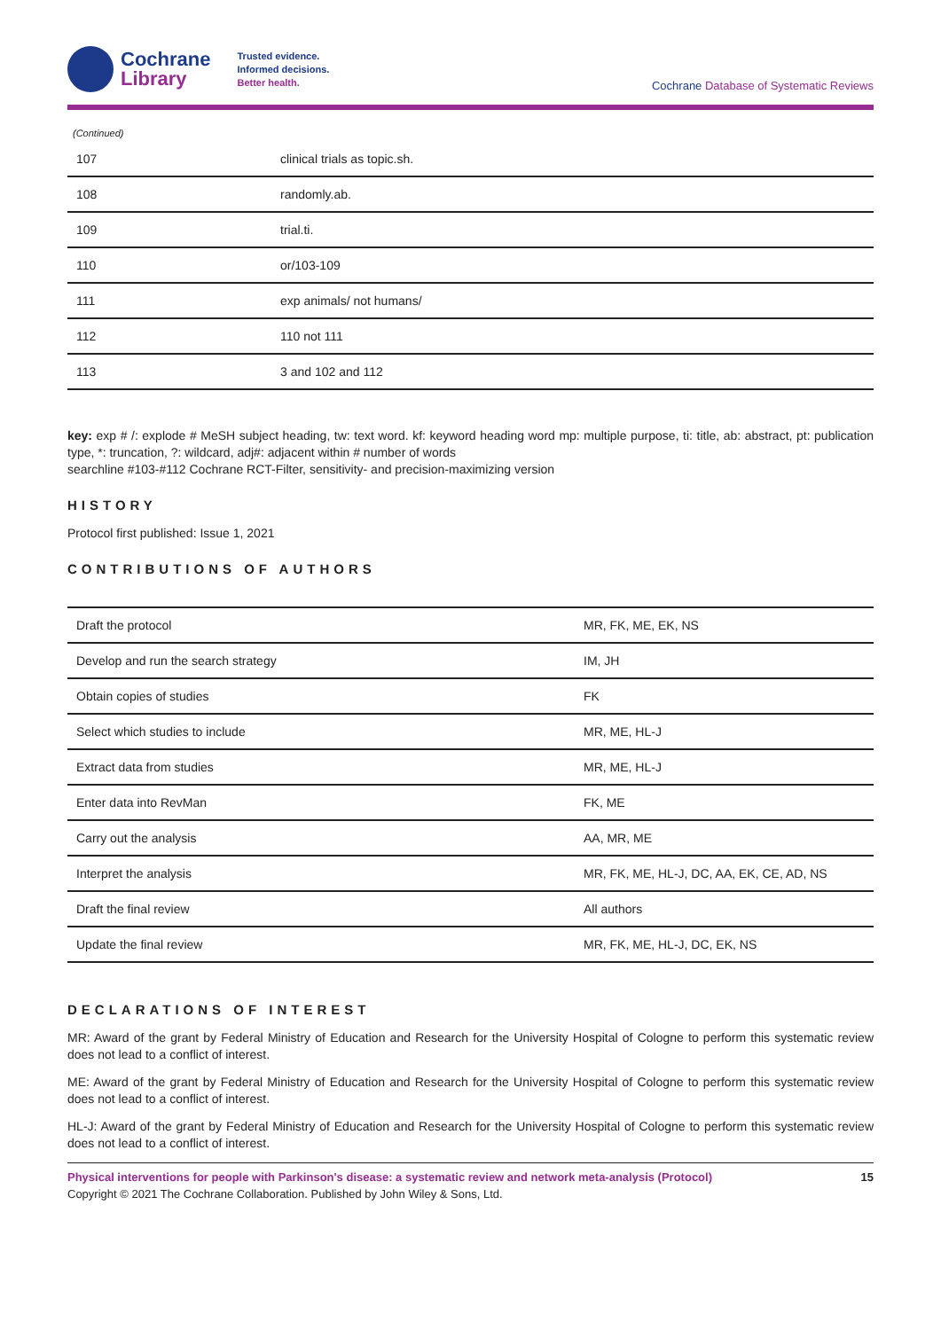Cochrane
Library
Trusted evidence.
Informed decisions.
Better health.
Cochrane Database of Systematic Reviews
(Continued)
| 107 | clinical trials as topic.sh. |
| 108 | randomly.ab. |
| 109 | trial.ti. |
| 110 | or/103-109 |
| 111 | exp animals/ not humans/ |
| 112 | 110 not 111 |
| 113 | 3 and 102 and 112 |
key: exp # /: explode # MeSH subject heading, tw: text word. kf: keyword heading word mp: multiple purpose, ti: title, ab: abstract, pt: publication type, *: truncation, ?: wildcard, adj#: adjacent within # number of words
searchline #103-#112 Cochrane RCT-Filter, sensitivity- and precision-maximizing version
HISTORY
Protocol first published: Issue 1, 2021
CONTRIBUTIONS OF AUTHORS
| Draft the protocol | MR, FK, ME, EK, NS |
| Develop and run the search strategy | IM, JH |
| Obtain copies of studies | FK |
| Select which studies to include | MR, ME, HL-J |
| Extract data from studies | MR, ME, HL-J |
| Enter data into RevMan | FK, ME |
| Carry out the analysis | AA, MR, ME |
| Interpret the analysis | MR, FK, ME, HL-J, DC, AA, EK, CE, AD, NS |
| Draft the final review | All authors |
| Update the final review | MR, FK, ME, HL-J, DC, EK, NS |
DECLARATIONS OF INTEREST
MR: Award of the grant by Federal Ministry of Education and Research for the University Hospital of Cologne to perform this systematic review does not lead to a conflict of interest.
ME: Award of the grant by Federal Ministry of Education and Research for the University Hospital of Cologne to perform this systematic review does not lead to a conflict of interest.
HL-J: Award of the grant by Federal Ministry of Education and Research for the University Hospital of Cologne to perform this systematic review does not lead to a conflict of interest.
Physical interventions for people with Parkinson's disease: a systematic review and network meta-analysis (Protocol)
Copyright © 2021 The Cochrane Collaboration. Published by John Wiley & Sons, Ltd.
15